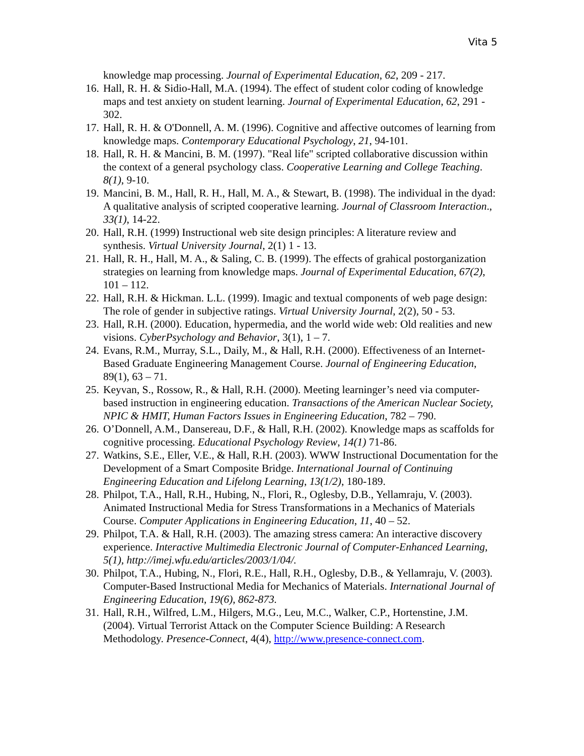Vita 5
knowledge map processing. Journal of Experimental Education, 62, 209 - 217.
16. Hall, R. H. & Sidio-Hall, M.A. (1994). The effect of student color coding of knowledge maps and test anxiety on student learning. Journal of Experimental Education, 62, 291 - 302.
17. Hall, R. H. & O'Donnell, A. M. (1996). Cognitive and affective outcomes of learning from knowledge maps. Contemporary Educational Psychology, 21, 94-101.
18. Hall, R. H. & Mancini, B. M. (1997). "Real life" scripted collaborative discussion within the context of a general psychology class. Cooperative Learning and College Teaching. 8(1), 9-10.
19. Mancini, B. M., Hall, R. H., Hall, M. A., & Stewart, B. (1998). The individual in the dyad: A qualitative analysis of scripted cooperative learning. Journal of Classroom Interaction., 33(1), 14-22.
20. Hall, R.H. (1999) Instructional web site design principles: A literature review and synthesis. Virtual University Journal, 2(1) 1 - 13.
21. Hall, R. H., Hall, M. A., & Saling, C. B. (1999). The effects of grahical postorganization strategies on learning from knowledge maps. Journal of Experimental Education, 67(2), 101 – 112.
22. Hall, R.H. & Hickman. L.L. (1999). Imagic and textual components of web page design: The role of gender in subjective ratings. Virtual University Journal, 2(2), 50 - 53.
23. Hall, R.H. (2000). Education, hypermedia, and the world wide web: Old realities and new visions. CyberPsychology and Behavior, 3(1), 1 – 7.
24. Evans, R.M., Murray, S.L., Daily, M., & Hall, R.H. (2000). Effectiveness of an Internet-Based Graduate Engineering Management Course. Journal of Engineering Education, 89(1), 63 – 71.
25. Keyvan, S., Rossow, R., & Hall, R.H. (2000). Meeting learninger’s need via computer-based instruction in engineering education. Transactions of the American Nuclear Society, NPIC & HMIT, Human Factors Issues in Engineering Education, 782 – 790.
26. O’Donnell, A.M., Dansereau, D.F., & Hall, R.H. (2002). Knowledge maps as scaffolds for cognitive processing. Educational Psychology Review, 14(1) 71-86.
27. Watkins, S.E., Eller, V.E., & Hall, R.H. (2003). WWW Instructional Documentation for the Development of a Smart Composite Bridge. International Journal of Continuing Engineering Education and Lifelong Learning, 13(1/2), 180-189.
28. Philpot, T.A., Hall, R.H., Hubing, N., Flori, R., Oglesby, D.B., Yellamraju, V. (2003). Animated Instructional Media for Stress Transformations in a Mechanics of Materials Course. Computer Applications in Engineering Education, 11, 40 – 52.
29. Philpot, T.A. & Hall, R.H. (2003). The amazing stress camera: An interactive discovery experience. Interactive Multimedia Electronic Journal of Computer-Enhanced Learning, 5(1), http://imej.wfu.edu/articles/2003/1/04/.
30. Philpot, T.A., Hubing, N., Flori, R.E., Hall, R.H., Oglesby, D.B., & Yellamraju, V. (2003). Computer-Based Instructional Media for Mechanics of Materials. International Journal of Engineering Education, 19(6), 862-873.
31. Hall, R.H., Wilfred, L.M., Hilgers, M.G., Leu, M.C., Walker, C.P., Hortenstine, J.M. (2004). Virtual Terrorist Attack on the Computer Science Building: A Research Methodology. Presence-Connect, 4(4), http://www.presence-connect.com.